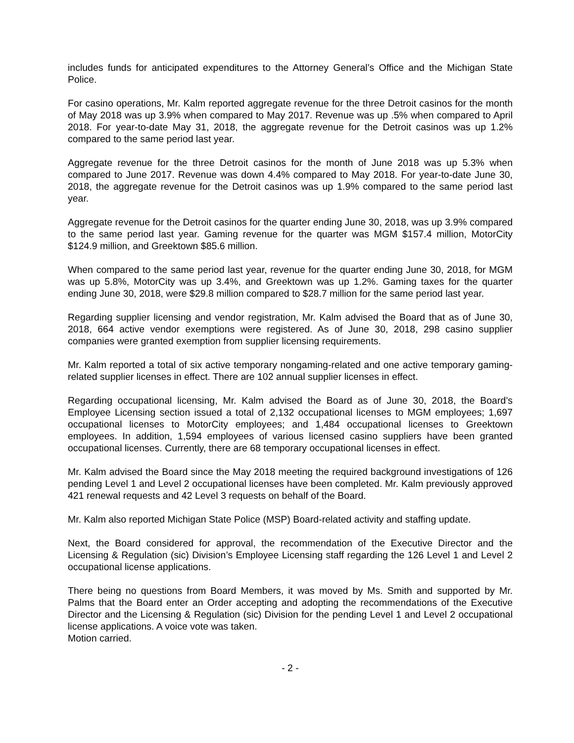includes funds for anticipated expenditures to the Attorney General’s Office and the Michigan State Police.
For casino operations, Mr. Kalm reported aggregate revenue for the three Detroit casinos for the month of May 2018 was up 3.9% when compared to May 2017. Revenue was up .5% when compared to April 2018. For year-to-date May 31, 2018, the aggregate revenue for the Detroit casinos was up 1.2% compared to the same period last year.
Aggregate revenue for the three Detroit casinos for the month of June 2018 was up 5.3% when compared to June 2017. Revenue was down 4.4% compared to May 2018. For year-to-date June 30, 2018, the aggregate revenue for the Detroit casinos was up 1.9% compared to the same period last year.
Aggregate revenue for the Detroit casinos for the quarter ending June 30, 2018, was up 3.9% compared to the same period last year. Gaming revenue for the quarter was MGM $157.4 million, MotorCity $124.9 million, and Greektown $85.6 million.
When compared to the same period last year, revenue for the quarter ending June 30, 2018, for MGM was up 5.8%, MotorCity was up 3.4%, and Greektown was up 1.2%. Gaming taxes for the quarter ending June 30, 2018, were $29.8 million compared to $28.7 million for the same period last year.
Regarding supplier licensing and vendor registration, Mr. Kalm advised the Board that as of June 30, 2018, 664 active vendor exemptions were registered. As of June 30, 2018, 298 casino supplier companies were granted exemption from supplier licensing requirements.
Mr. Kalm reported a total of six active temporary nongaming-related and one active temporary gaming-related supplier licenses in effect. There are 102 annual supplier licenses in effect.
Regarding occupational licensing, Mr. Kalm advised the Board as of June 30, 2018, the Board’s Employee Licensing section issued a total of 2,132 occupational licenses to MGM employees; 1,697 occupational licenses to MotorCity employees; and 1,484 occupational licenses to Greektown employees. In addition, 1,594 employees of various licensed casino suppliers have been granted occupational licenses. Currently, there are 68 temporary occupational licenses in effect.
Mr. Kalm advised the Board since the May 2018 meeting the required background investigations of 126 pending Level 1 and Level 2 occupational licenses have been completed. Mr. Kalm previously approved 421 renewal requests and 42 Level 3 requests on behalf of the Board.
Mr. Kalm also reported Michigan State Police (MSP) Board-related activity and staffing update.
Next, the Board considered for approval, the recommendation of the Executive Director and the Licensing & Regulation (sic) Division’s Employee Licensing staff regarding the 126 Level 1 and Level 2 occupational license applications.
There being no questions from Board Members, it was moved by Ms. Smith and supported by Mr. Palms that the Board enter an Order accepting and adopting the recommendations of the Executive Director and the Licensing & Regulation (sic) Division for the pending Level 1 and Level 2 occupational license applications. A voice vote was taken.
Motion carried.
- 2 -